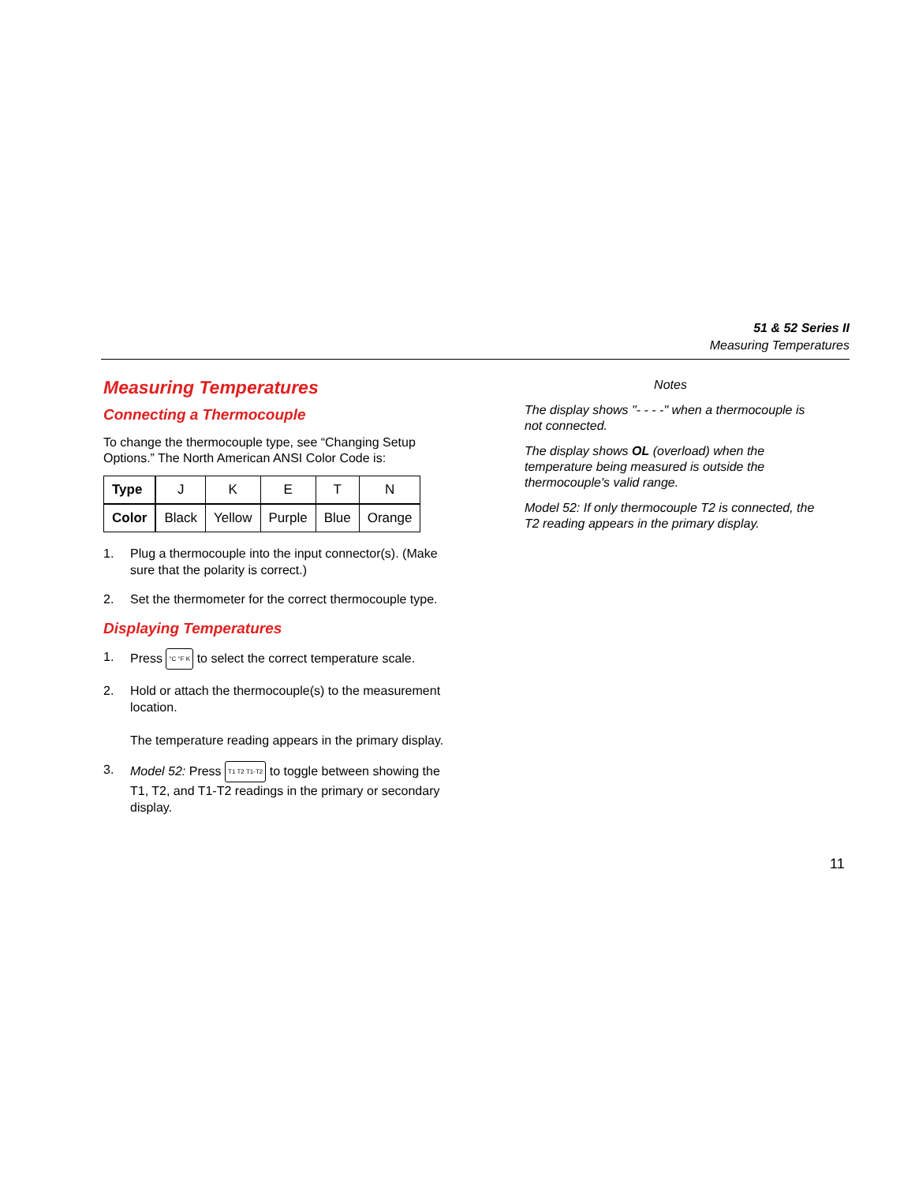51 & 52 Series II
Measuring Temperatures
Measuring Temperatures
Connecting a Thermocouple
To change the thermocouple type, see “Changing Setup Options.” The North American ANSI Color Code is:
| Type | J | K | E | T | N |
| Color | Black | Yellow | Purple | Blue | Orange |
1. Plug a thermocouple into the input connector(s). (Make sure that the polarity is correct.)
2. Set the thermometer for the correct thermocouple type.
Displaying Temperatures
1. Press °C °F K to select the correct temperature scale.
2. Hold or attach the thermocouple(s) to the measurement location.
The temperature reading appears in the primary display.
3. Model 52: Press T1 T2 T1-T2 to toggle between showing the T1, T2, and T1-T2 readings in the primary or secondary display.
Notes
The display shows "- - - -" when a thermocouple is not connected.
The display shows OL (overload) when the temperature being measured is outside the thermocouple's valid range.
Model 52: If only thermocouple T2 is connected, the T2 reading appears in the primary display.
11